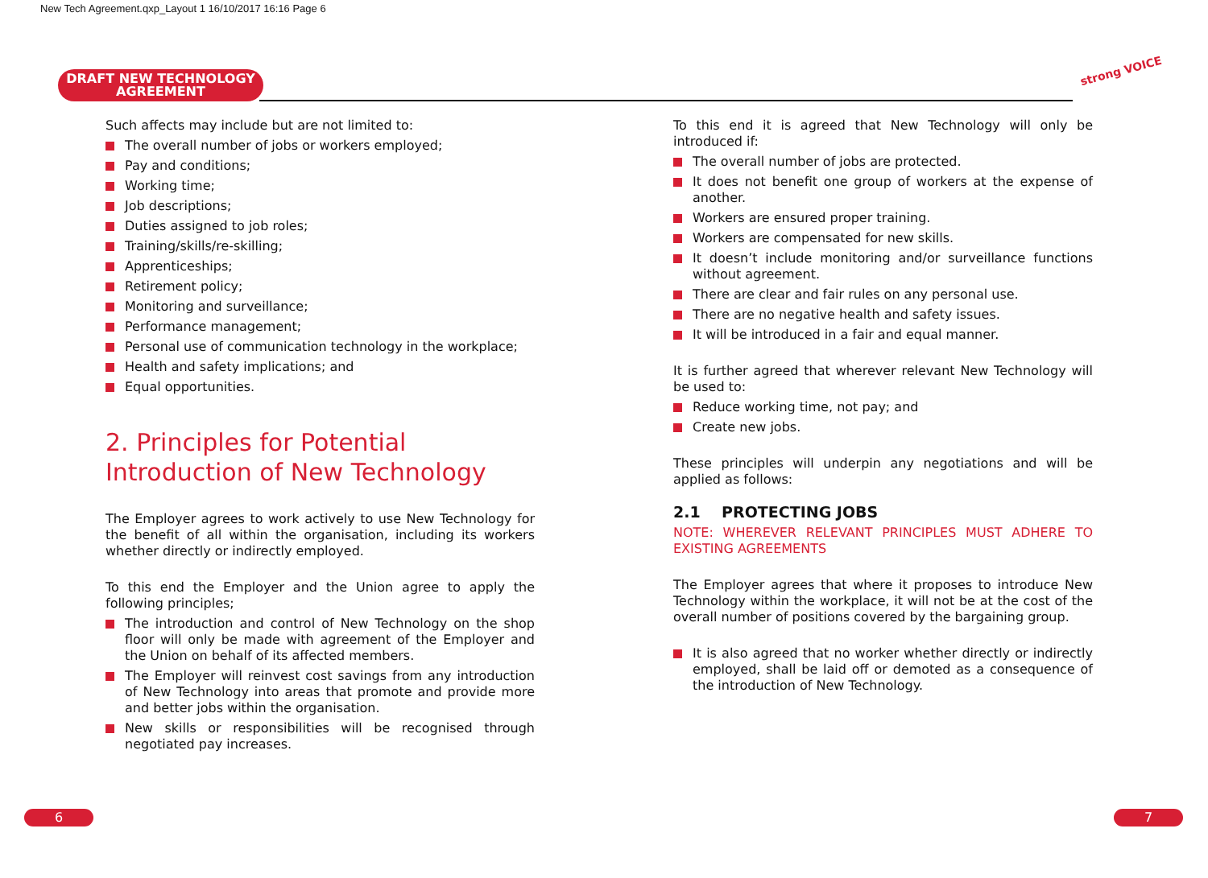New Tech Agreement.qxp_Layout 1 16/10/2017 16:16 Page 6
DRAFT NEW TECHNOLOGY
AGREEMENT
strong VOICE
Such affects may include but are not limited to:
The overall number of jobs or workers employed;
Pay and conditions;
Working time;
Job descriptions;
Duties assigned to job roles;
Training/skills/re-skilling;
Apprenticeships;
Retirement policy;
Monitoring and surveillance;
Performance management;
Personal use of communication technology in the workplace;
Health and safety implications; and
Equal opportunities.
2. Principles for Potential Introduction of New Technology
The Employer agrees to work actively to use New Technology for the benefit of all within the organisation, including its workers whether directly or indirectly employed.
To this end the Employer and the Union agree to apply the following principles;
The introduction and control of New Technology on the shop floor will only be made with agreement of the Employer and the Union on behalf of its affected members.
The Employer will reinvest cost savings from any introduction of New Technology into areas that promote and provide more and better jobs within the organisation.
New skills or responsibilities will be recognised through negotiated pay increases.
To this end it is agreed that New Technology will only be introduced if:
The overall number of jobs are protected.
It does not benefit one group of workers at the expense of another.
Workers are ensured proper training.
Workers are compensated for new skills.
It doesn’t include monitoring and/or surveillance functions without agreement.
There are clear and fair rules on any personal use.
There are no negative health and safety issues.
It will be introduced in a fair and equal manner.
It is further agreed that wherever relevant New Technology will be used to:
Reduce working time, not pay; and
Create new jobs.
These principles will underpin any negotiations and will be applied as follows:
2.1 PROTECTING JOBS
NOTE: WHEREVER RELEVANT PRINCIPLES MUST ADHERE TO EXISTING AGREEMENTS
The Employer agrees that where it proposes to introduce New Technology within the workplace, it will not be at the cost of the overall number of positions covered by the bargaining group.
It is also agreed that no worker whether directly or indirectly employed, shall be laid off or demoted as a consequence of the introduction of New Technology.
6 7